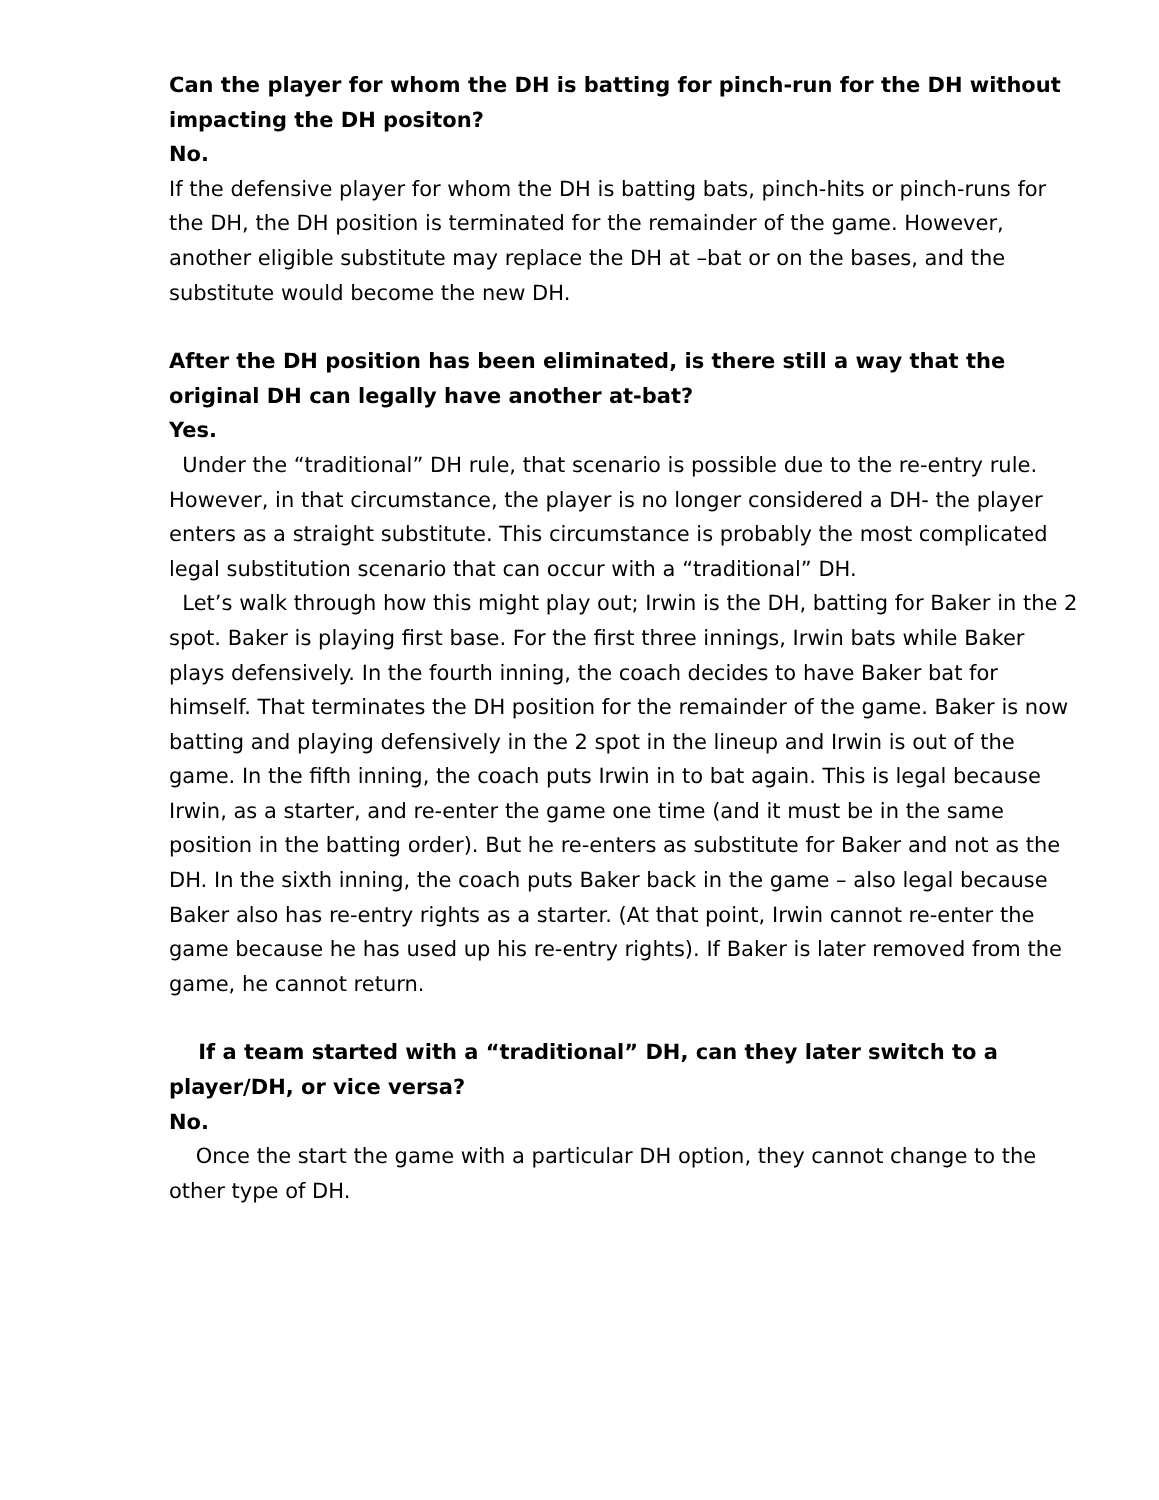Can the player for whom the DH is batting for pinch-run for the DH without impacting the DH positon?
No.
If the defensive player for whom the DH is batting bats, pinch-hits or pinch-runs for the DH, the DH position is terminated for the remainder of the game. However, another eligible substitute may replace the DH at –bat or on the bases, and the substitute would become the new DH.
After the DH position has been eliminated, is there still a way that the original DH can legally have another at-bat?
Yes.
Under the “traditional” DH rule, that scenario is possible due to the re-entry rule. However, in that circumstance, the player is no longer considered a DH- the player enters as a straight substitute. This circumstance is probably the most complicated legal substitution scenario that can occur with a “traditional” DH.
Let’s walk through how this might play out; Irwin is the DH, batting for Baker in the 2 spot. Baker is playing first base. For the first three innings, Irwin bats while Baker plays defensively. In the fourth inning, the coach decides to have Baker bat for himself. That terminates the DH position for the remainder of the game. Baker is now batting and playing defensively in the 2 spot in the lineup and Irwin is out of the game. In the fifth inning, the coach puts Irwin in to bat again. This is legal because Irwin, as a starter, and re-enter the game one time (and it must be in the same position in the batting order). But he re-enters as substitute for Baker and not as the DH. In the sixth inning, the coach puts Baker back in the game – also legal because Baker also has re-entry rights as a starter. (At that point, Irwin cannot re-enter the game because he has used up his re-entry rights). If Baker is later removed from the game, he cannot return.
If a team started with a “traditional” DH, can they later switch to a player/DH, or vice versa?
No.
Once the start the game with a particular DH option, they cannot change to the other type of DH.